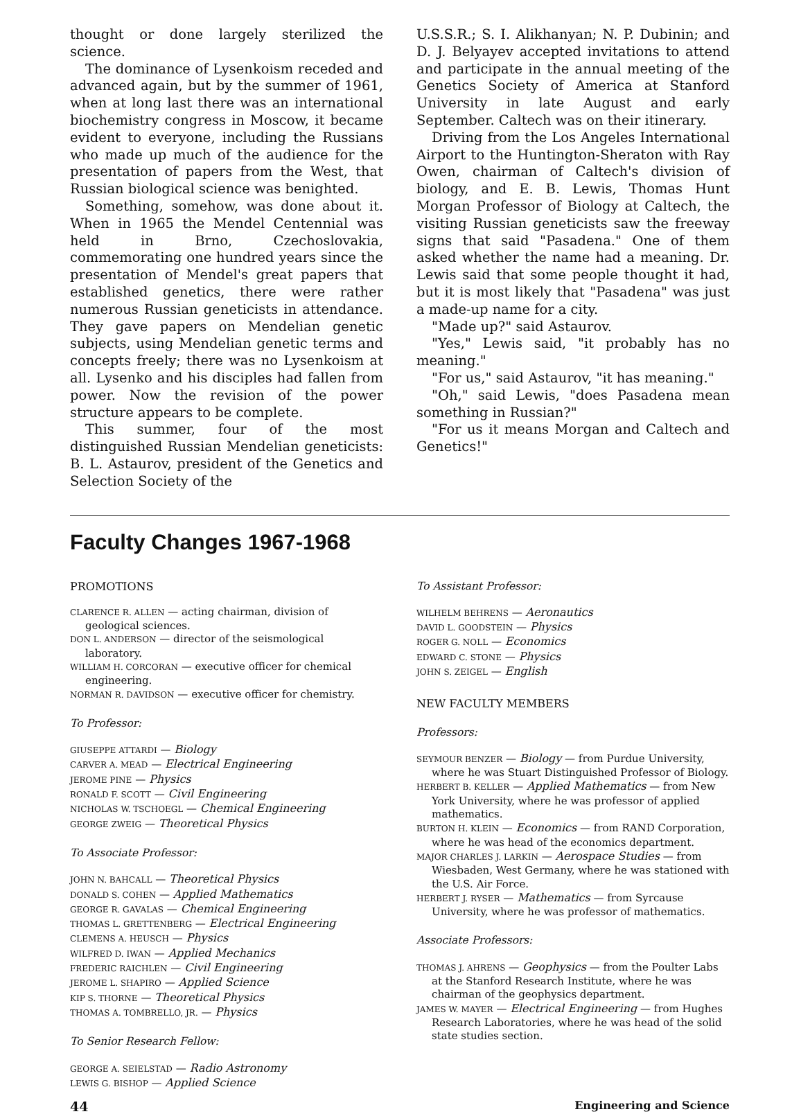thought or done largely sterilized the science.
The dominance of Lysenkoism receded and advanced again, but by the summer of 1961, when at long last there was an international biochemistry congress in Moscow, it became evident to everyone, including the Russians who made up much of the audience for the presentation of papers from the West, that Russian biological science was benighted.
Something, somehow, was done about it. When in 1965 the Mendel Centennial was held in Brno, Czechoslovakia, commemorating one hundred years since the presentation of Mendel's great papers that established genetics, there were rather numerous Russian geneticists in attendance. They gave papers on Mendelian genetic subjects, using Mendelian genetic terms and concepts freely; there was no Lysenkoism at all. Lysenko and his disciples had fallen from power. Now the revision of the power structure appears to be complete.
This summer, four of the most distinguished Russian Mendelian geneticists: B. L. Astaurov, president of the Genetics and Selection Society of the
U.S.S.R.; S. I. Alikhanyan; N. P. Dubinin; and D. J. Belyayev accepted invitations to attend and participate in the annual meeting of the Genetics Society of America at Stanford University in late August and early September. Caltech was on their itinerary.
Driving from the Los Angeles International Airport to the Huntington-Sheraton with Ray Owen, chairman of Caltech's division of biology, and E. B. Lewis, Thomas Hunt Morgan Professor of Biology at Caltech, the visiting Russian geneticists saw the freeway signs that said "Pasadena." One of them asked whether the name had a meaning. Dr. Lewis said that some people thought it had, but it is most likely that "Pasadena" was just a made-up name for a city.
"Made up?" said Astaurov.
"Yes," Lewis said, "it probably has no meaning."
"For us," said Astaurov, "it has meaning."
"Oh," said Lewis, "does Pasadena mean something in Russian?"
"For us it means Morgan and Caltech and Genetics!"
Faculty Changes 1967-1968
PROMOTIONS
CLARENCE R. ALLEN — acting chairman, division of geological sciences.
DON L. ANDERSON — director of the seismological laboratory.
WILLIAM H. CORCORAN — executive officer for chemical engineering.
NORMAN R. DAVIDSON — executive officer for chemistry.
To Professor:
GIUSEPPE ATTARDI — Biology
CARVER A. MEAD — Electrical Engineering
JEROME PINE — Physics
RONALD F. SCOTT — Civil Engineering
NICHOLAS W. TSCHOEGL — Chemical Engineering
GEORGE ZWEIG — Theoretical Physics
To Associate Professor:
JOHN N. BAHCALL — Theoretical Physics
DONALD S. COHEN — Applied Mathematics
GEORGE R. GAVALAS — Chemical Engineering
THOMAS L. GRETTENBERG — Electrical Engineering
CLEMENS A. HEUSCH — Physics
WILFRED D. IWAN — Applied Mechanics
FREDERIC RAICHLEN — Civil Engineering
JEROME L. SHAPIRO — Applied Science
KIP S. THORNE — Theoretical Physics
THOMAS A. TOMBRELLO, JR. — Physics
To Senior Research Fellow:
GEORGE A. SEIELSTAD — Radio Astronomy
LEWIS G. BISHOP — Applied Science
To Assistant Professor:
WILHELM BEHRENS — Aeronautics
DAVID L. GOODSTEIN — Physics
ROGER G. NOLL — Economics
EDWARD C. STONE — Physics
JOHN S. ZEIGEL — English
NEW FACULTY MEMBERS
Professors:
SEYMOUR BENZER — Biology — from Purdue University, where he was Stuart Distinguished Professor of Biology.
HERBERT B. KELLER — Applied Mathematics — from New York University, where he was professor of applied mathematics.
BURTON H. KLEIN — Economics — from RAND Corporation, where he was head of the economics department.
MAJOR CHARLES J. LARKIN — Aerospace Studies — from Wiesbaden, West Germany, where he was stationed with the U.S. Air Force.
HERBERT J. RYSER — Mathematics — from Syrcause University, where he was professor of mathematics.
Associate Professors:
THOMAS J. AHRENS — Geophysics — from the Poulter Labs at the Stanford Research Institute, where he was chairman of the geophysics department.
JAMES W. MAYER — Electrical Engineering — from Hughes Research Laboratories, where he was head of the solid state studies section.
44 Engineering and Science